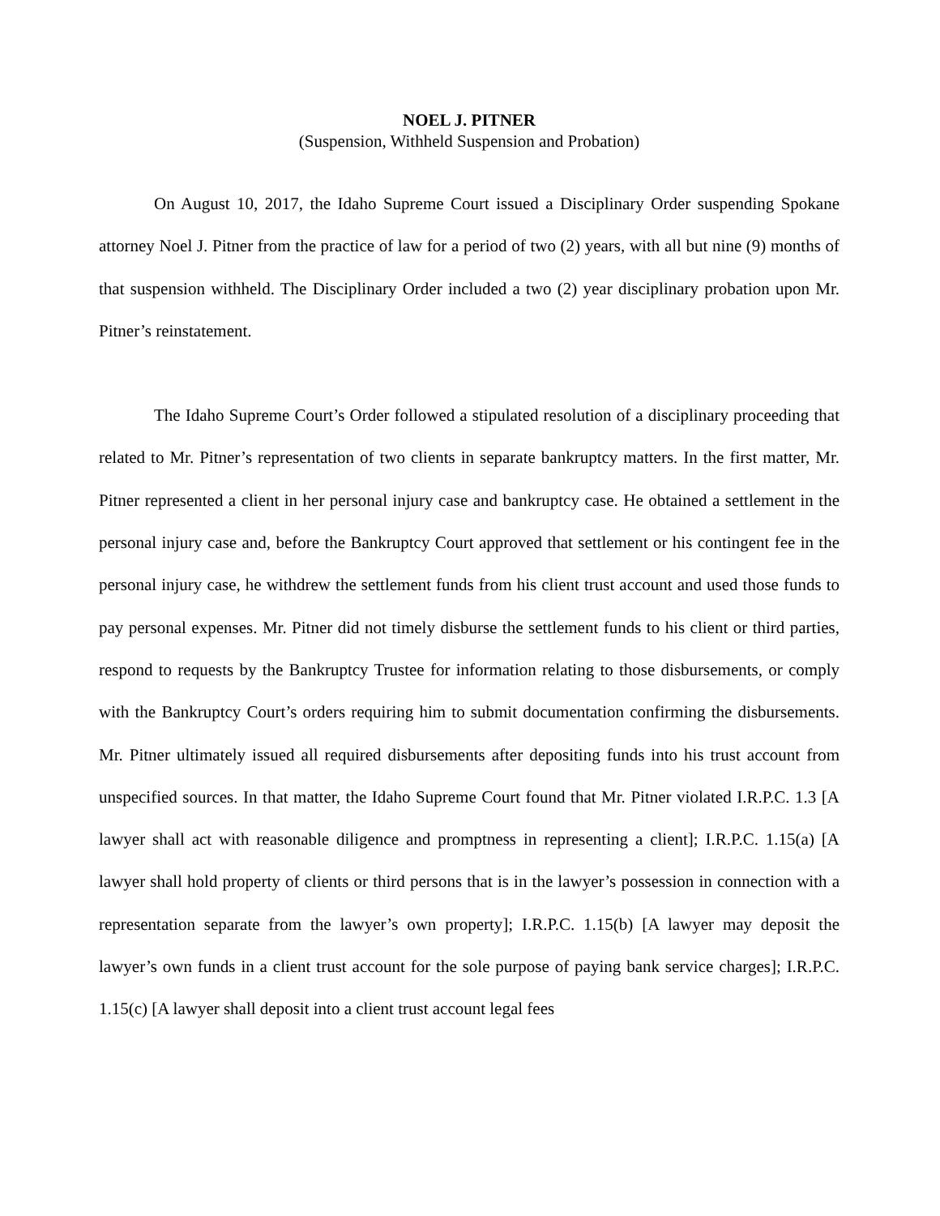NOEL J. PITNER
(Suspension, Withheld Suspension and Probation)
On August 10, 2017, the Idaho Supreme Court issued a Disciplinary Order suspending Spokane attorney Noel J. Pitner from the practice of law for a period of two (2) years, with all but nine (9) months of that suspension withheld. The Disciplinary Order included a two (2) year disciplinary probation upon Mr. Pitner’s reinstatement.
The Idaho Supreme Court’s Order followed a stipulated resolution of a disciplinary proceeding that related to Mr. Pitner’s representation of two clients in separate bankruptcy matters. In the first matter, Mr. Pitner represented a client in her personal injury case and bankruptcy case. He obtained a settlement in the personal injury case and, before the Bankruptcy Court approved that settlement or his contingent fee in the personal injury case, he withdrew the settlement funds from his client trust account and used those funds to pay personal expenses. Mr. Pitner did not timely disburse the settlement funds to his client or third parties, respond to requests by the Bankruptcy Trustee for information relating to those disbursements, or comply with the Bankruptcy Court’s orders requiring him to submit documentation confirming the disbursements. Mr. Pitner ultimately issued all required disbursements after depositing funds into his trust account from unspecified sources. In that matter, the Idaho Supreme Court found that Mr. Pitner violated I.R.P.C. 1.3 [A lawyer shall act with reasonable diligence and promptness in representing a client]; I.R.P.C. 1.15(a) [A lawyer shall hold property of clients or third persons that is in the lawyer’s possession in connection with a representation separate from the lawyer’s own property]; I.R.P.C. 1.15(b) [A lawyer may deposit the lawyer’s own funds in a client trust account for the sole purpose of paying bank service charges]; I.R.P.C. 1.15(c) [A lawyer shall deposit into a client trust account legal fees